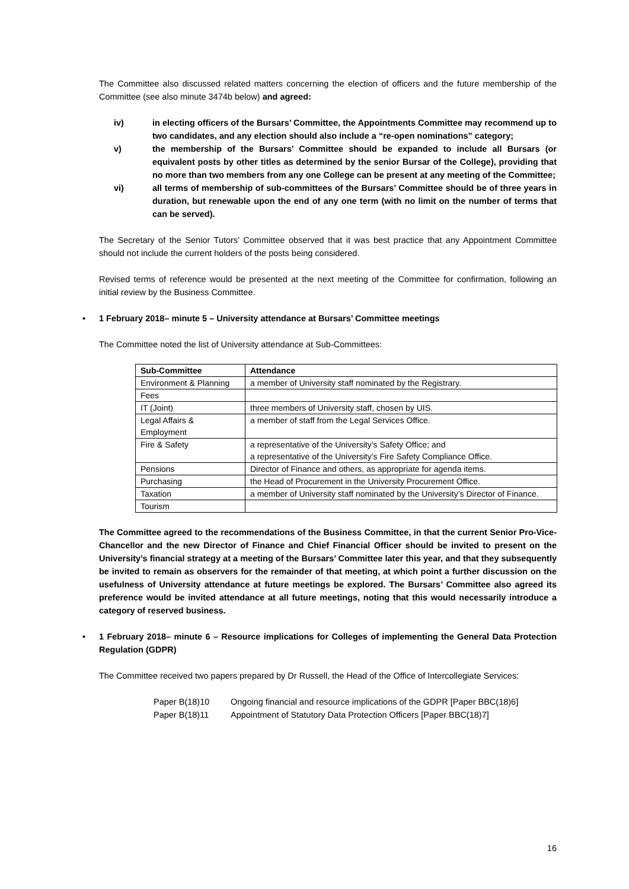The Committee also discussed related matters concerning the election of officers and the future membership of the Committee (see also minute 3474b below) and agreed:
iv) in electing officers of the Bursars’ Committee, the Appointments Committee may recommend up to two candidates, and any election should also include a “re-open nominations” category;
v) the membership of the Bursars’ Committee should be expanded to include all Bursars (or equivalent posts by other titles as determined by the senior Bursar of the College), providing that no more than two members from any one College can be present at any meeting of the Committee;
vi) all terms of membership of sub-committees of the Bursars’ Committee should be of three years in duration, but renewable upon the end of any one term (with no limit on the number of terms that can be served).
The Secretary of the Senior Tutors’ Committee observed that it was best practice that any Appointment Committee should not include the current holders of the posts being considered.
Revised terms of reference would be presented at the next meeting of the Committee for confirmation, following an initial review by the Business Committee.
• 1 February 2018– minute 5 – University attendance at Bursars’ Committee meetings
The Committee noted the list of University attendance at Sub-Committees:
| Sub-Committee | Attendance |
| --- | --- |
| Environment & Planning | a member of University staff nominated by the Registrary. |
| Fees | |
| IT (Joint) | three members of University staff, chosen by UIS. |
| Legal Affairs & Employment | a member of staff from the Legal Services Office. |
| Fire & Safety | a representative of the University’s Safety Office; and a representative of the University’s Fire Safety Compliance Office. |
| Pensions | Director of Finance and others, as appropriate for agenda items. |
| Purchasing | the Head of Procurement in the University Procurement Office. |
| Taxation | a member of University staff nominated by the University’s Director of Finance. |
| Tourism | |
The Committee agreed to the recommendations of the Business Committee, in that the current Senior Pro-Vice-Chancellor and the new Director of Finance and Chief Financial Officer should be invited to present on the University’s financial strategy at a meeting of the Bursars’ Committee later this year, and that they subsequently be invited to remain as observers for the remainder of that meeting, at which point a further discussion on the usefulness of University attendance at future meetings be explored. The Bursars’ Committee also agreed its preference would be invited attendance at all future meetings, noting that this would necessarily introduce a category of reserved business.
• 1 February 2018– minute 6 – Resource implications for Colleges of implementing the General Data Protection Regulation (GDPR)
The Committee received two papers prepared by Dr Russell, the Head of the Office of Intercollegiate Services:
Paper B(18)10 Ongoing financial and resource implications of the GDPR [Paper BBC(18)6]
Paper B(18)11 Appointment of Statutory Data Protection Officers [Paper BBC(18)7]
16